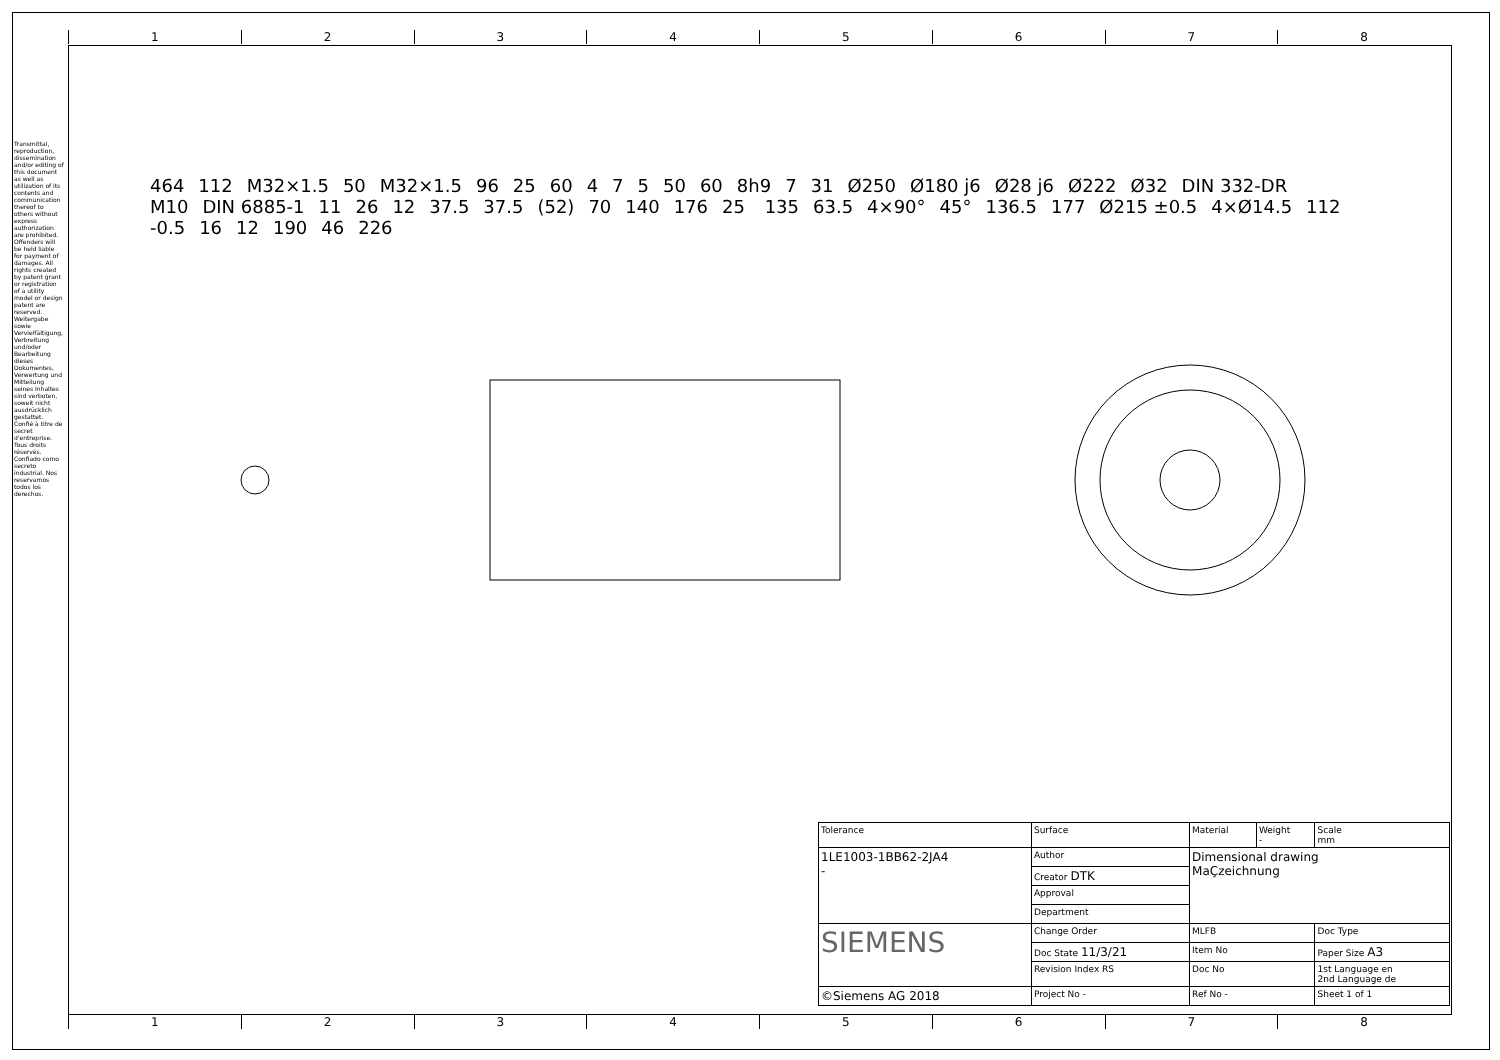1 2 3 4 5 6 7 8
Transmittal, reproduction, dissemination and/or editing of this document as well as utilization of its contents and communication thereof to others without express authorization are prohibited. Offenders will be held liable for payment of damages. All rights created by patent grant or registration of a utility model or design patent are reserved.
Weitergabe sowie Vervielfältigung, Verbreitung und/oder Bearbeitung dieses Dokumentes, Verwertung und Mitteilung seines Inhaltes sind verboten, soweit nicht ausdrücklich gestattet.
Confié à titre de secret d'entreprise. Tous droits réservés. Confiado como secreto industrial. Nos reservamos todos los derechos.
464 112 M32×1.5 50 M32×1.5 96 25 60 4 7 5 50 60 8h9 7 31 Ø250 Ø180 j6 Ø28 j6 Ø222 Ø32 DIN 332-DR M10 DIN 6885-1 11 26 12 37.5 37.5 (52) 70 140 176 25 135 63.5 4×90° 45° 136.5 177 Ø215 ±0.5 4×Ø14.5 112 -0.5 16 12 190 46 226
| Tolerance | Surface | Material | Weight - | Scale mm |
| 1LE1003-1BB62-2JA4 - | Author | Dimensional drawing MaÇzeichnung | | |
| | Creator DTK | | | |
| | Approval | | | |
| | Department | | | |
| SIEMENS | Change Order | MLFB | | Doc Type |
| | Doc State 11/3/21 | Item No | | Paper Size A3 |
| | Revision Index RS | Doc No | | 1st Language en 2nd Language de |
| ©Siemens AG 2018 | Project No - | Ref No - | | Sheet 1 of 1 |
1 2 3 4 5 6 7 8